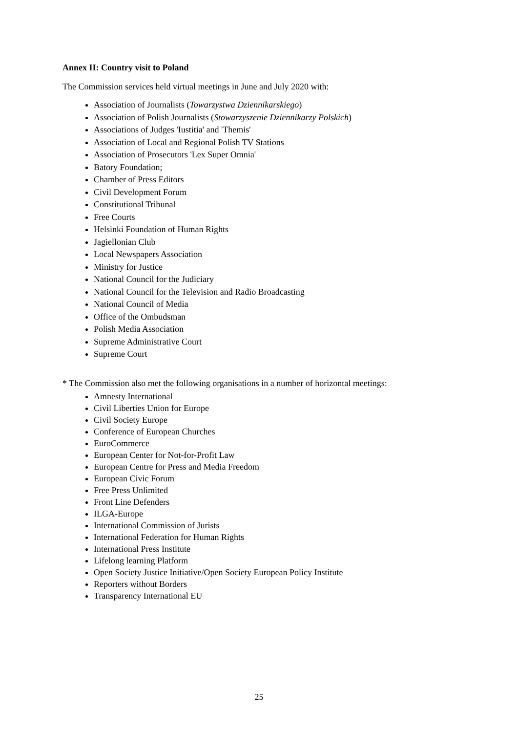Annex II: Country visit to Poland
The Commission services held virtual meetings in June and July 2020 with:
Association of Journalists (Towarzystwa Dziennikarskiego)
Association of Polish Journalists (Stowarzyszenie Dziennikarzy Polskich)
Associations of Judges 'Iustitia' and 'Themis'
Association of Local and Regional Polish TV Stations
Association of Prosecutors 'Lex Super Omnia'
Batory Foundation;
Chamber of Press Editors
Civil Development Forum
Constitutional Tribunal
Free Courts
Helsinki Foundation of Human Rights
Jagiellonian Club
Local Newspapers Association
Ministry for Justice
National Council for the Judiciary
National Council for the Television and Radio Broadcasting
National Council of Media
Office of the Ombudsman
Polish Media Association
Supreme Administrative Court
Supreme Court
* The Commission also met the following organisations in a number of horizontal meetings:
Amnesty International
Civil Liberties Union for Europe
Civil Society Europe
Conference of European Churches
EuroCommerce
European Center for Not-for-Profit Law
European Centre for Press and Media Freedom
European Civic Forum
Free Press Unlimited
Front Line Defenders
ILGA-Europe
International Commission of Jurists
International Federation for Human Rights
International Press Institute
Lifelong learning Platform
Open Society Justice Initiative/Open Society European Policy Institute
Reporters without Borders
Transparency International EU
25